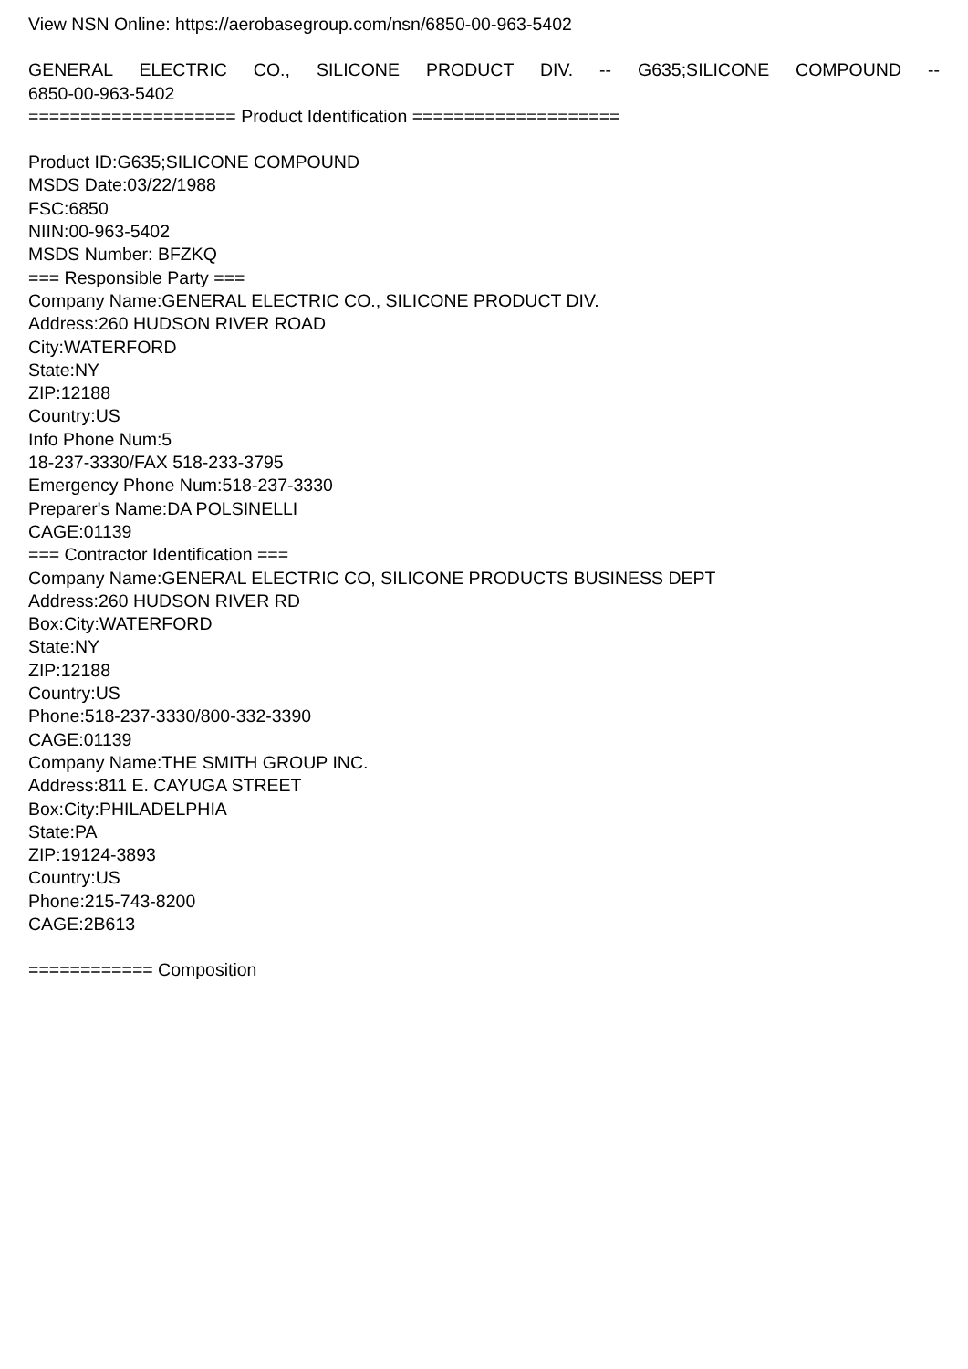View NSN Online: https://aerobasegroup.com/nsn/6850-00-963-5402
GENERAL ELECTRIC CO., SILICONE PRODUCT DIV. -- G635;SILICONE COMPOUND --
6850-00-963-5402
==================== Product Identification ====================
Product ID:G635;SILICONE COMPOUND
MSDS Date:03/22/1988
FSC:6850
NIIN:00-963-5402
MSDS Number: BFZKQ
=== Responsible Party ===
Company Name:GENERAL ELECTRIC CO., SILICONE PRODUCT DIV.
Address:260 HUDSON RIVER ROAD
City:WATERFORD
State:NY
ZIP:12188
Country:US
Info Phone Num:5
18-237-3330/FAX 518-233-3795
Emergency Phone Num:518-237-3330
Preparer's Name:DA POLSINELLI
CAGE:01139
=== Contractor Identification ===
Company Name:GENERAL ELECTRIC CO, SILICONE PRODUCTS BUSINESS DEPT
Address:260 HUDSON RIVER RD
Box:City:WATERFORD
State:NY
ZIP:12188
Country:US
Phone:518-237-3330/800-332-3390
CAGE:01139
Company Name:THE SMITH GROUP INC.
Address:811 E. CAYUGA STREET
Box:City:PHILADELPHIA
State:PA
ZIP:19124-3893
Country:US
Phone:215-743-8200
CAGE:2B613
============ Composition